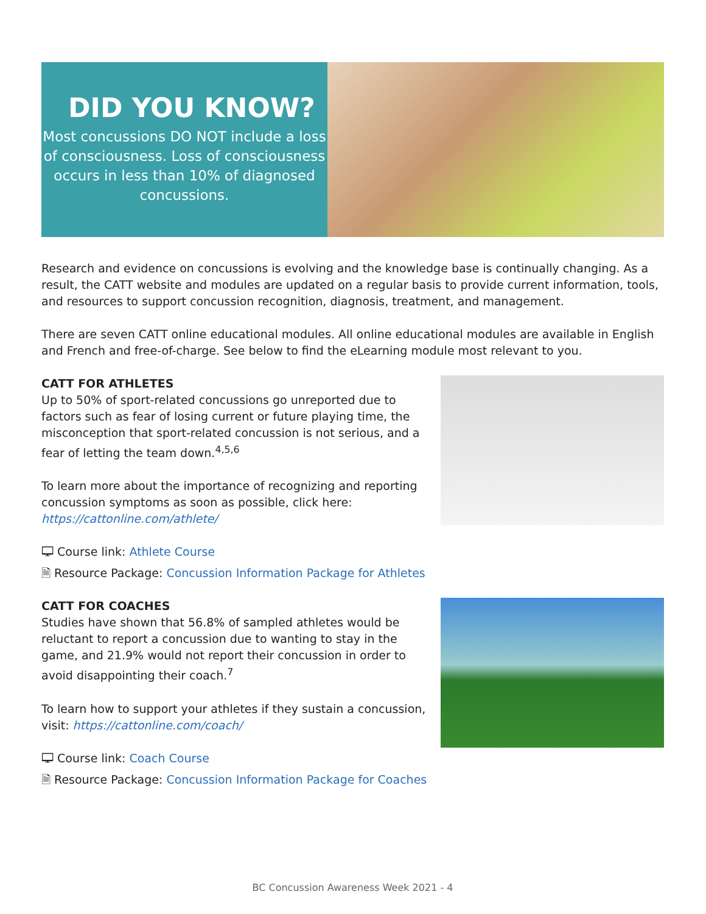DID YOU KNOW?
Most concussions DO NOT include a loss of consciousness. Loss of consciousness occurs in less than 10% of diagnosed concussions.
Research and evidence on concussions is evolving and the knowledge base is continually changing. As a result, the CATT website and modules are updated on a regular basis to provide current information, tools, and resources to support concussion recognition, diagnosis, treatment, and management.
There are seven CATT online educational modules. All online educational modules are available in English and French and free-of-charge. See below to find the eLearning module most relevant to you.
CATT FOR ATHLETES
Up to 50% of sport-related concussions go unreported due to factors such as fear of losing current or future playing time, the misconception that sport-related concussion is not serious, and a fear of letting the team down.<sup>4,5,6</sup>
To learn more about the importance of recognizing and reporting concussion symptoms as soon as possible, click here: https://cattonline.com/athlete/
🖵 Course link: Athlete Course
🗎 Resource Package: Concussion Information Package for Athletes
CATT FOR COACHES
Studies have shown that 56.8% of sampled athletes would be reluctant to report a concussion due to wanting to stay in the game, and 21.9% would not report their concussion in order to avoid disappointing their coach.<sup>7</sup>
To learn how to support your athletes if they sustain a concussion, visit: https://cattonline.com/coach/
🖵 Course link: Coach Course
🗎 Resource Package: Concussion Information Package for Coaches
BC Concussion Awareness Week 2021 - 4